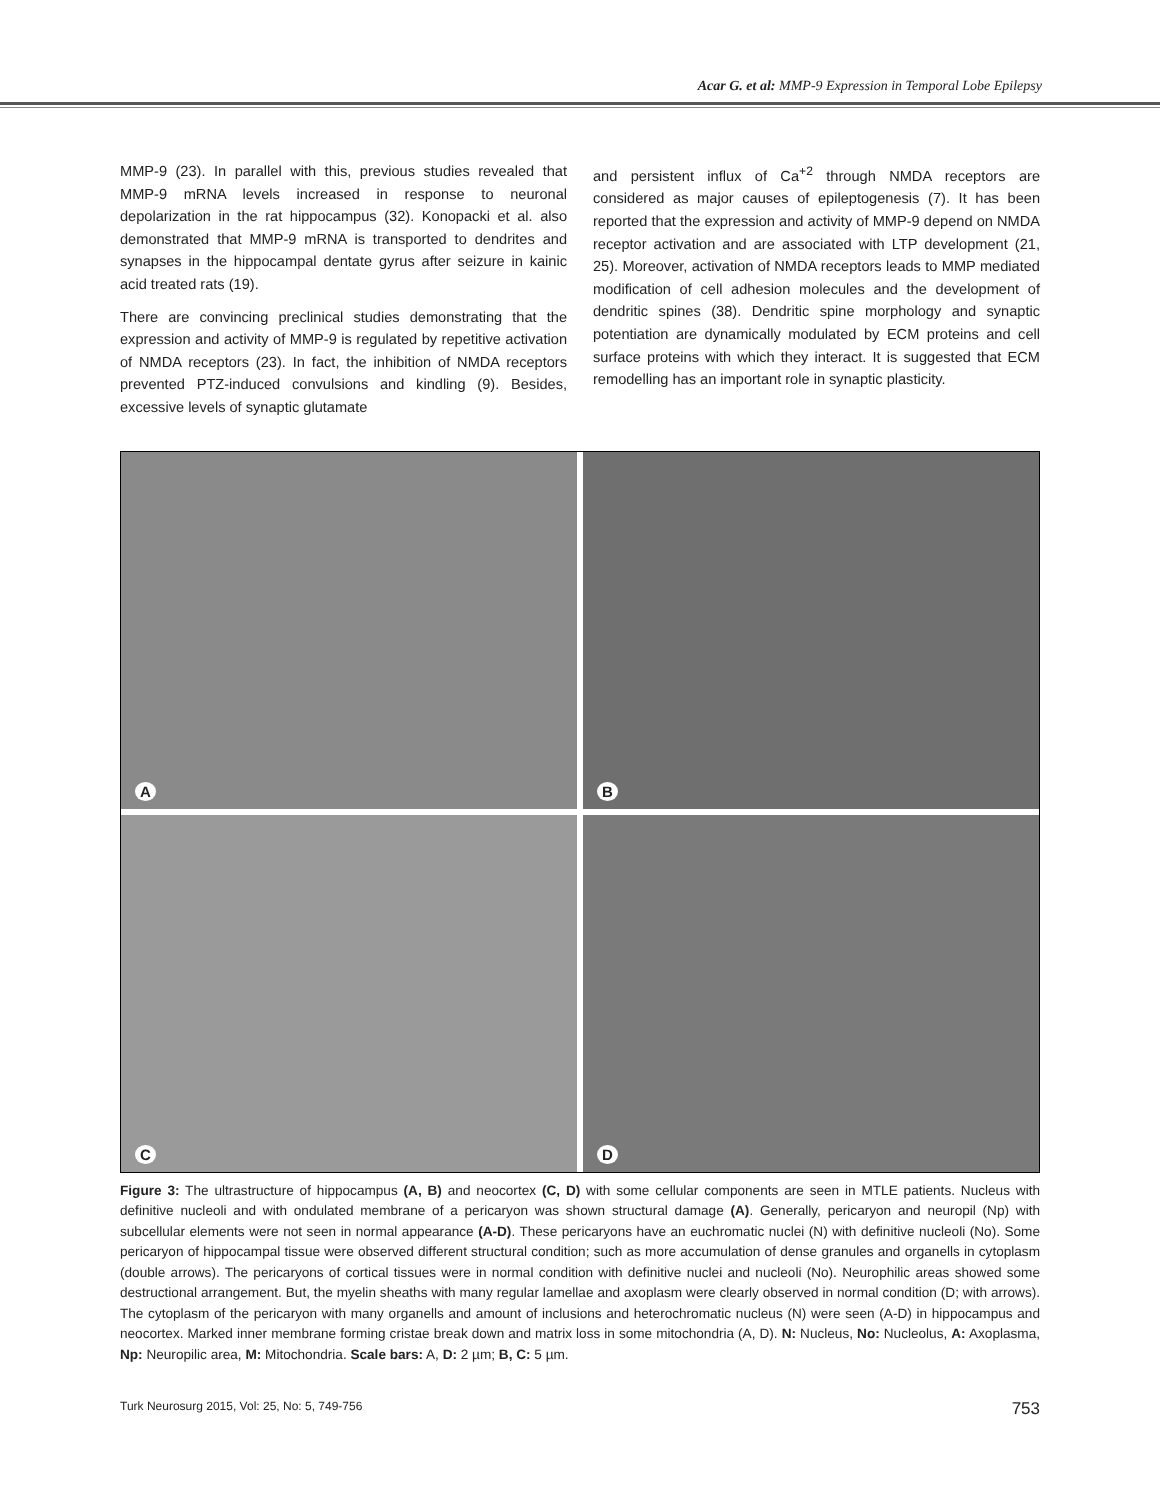Acar G. et al: MMP-9 Expression in Temporal Lobe Epilepsy
MMP-9 (23). In parallel with this, previous studies revealed that MMP-9 mRNA levels increased in response to neuronal depolarization in the rat hippocampus (32). Konopacki et al. also demonstrated that MMP-9 mRNA is transported to dendrites and synapses in the hippocampal dentate gyrus after seizure in kainic acid treated rats (19).
There are convincing preclinical studies demonstrating that the expression and activity of MMP-9 is regulated by repetitive activation of NMDA receptors (23). In fact, the inhibition of NMDA receptors prevented PTZ-induced convulsions and kindling (9). Besides, excessive levels of synaptic glutamate
and persistent influx of Ca<sup>+2</sup> through NMDA receptors are considered as major causes of epileptogenesis (7). It has been reported that the expression and activity of MMP-9 depend on NMDA receptor activation and are associated with LTP development (21, 25). Moreover, activation of NMDA receptors leads to MMP mediated modification of cell adhesion molecules and the development of dendritic spines (38). Dendritic spine morphology and synaptic potentiation are dynamically modulated by ECM proteins and cell surface proteins with which they interact. It is suggested that ECM remodelling has an important role in synaptic plasticity.
A
B
C
D
Figure 3: The ultrastructure of hippocampus (A, B) and neocortex (C, D) with some cellular components are seen in MTLE patients. Nucleus with definitive nucleoli and with ondulated membrane of a pericaryon was shown structural damage (A). Generally, pericaryon and neuropil (Np) with subcellular elements were not seen in normal appearance (A-D). These pericaryons have an euchromatic nuclei (N) with definitive nucleoli (No). Some pericaryon of hippocampal tissue were observed different structural condition; such as more accumulation of dense granules and organells in cytoplasm (double arrows). The pericaryons of cortical tissues were in normal condition with definitive nuclei and nucleoli (No). Neurophilic areas showed some destructional arrangement. But, the myelin sheaths with many regular lamellae and axoplasm were clearly observed in normal condition (D; with arrows). The cytoplasm of the pericaryon with many organells and amount of inclusions and heterochromatic nucleus (N) were seen (A-D) in hippocampus and neocortex. Marked inner membrane forming cristae break down and matrix loss in some mitochondria (A, D). N: Nucleus, No: Nucleolus, A: Axoplasma, Np: Neuropilic area, M: Mitochondria. Scale bars: A, D: 2 µm; B, C: 5 µm.
Turk Neurosurg 2015, Vol: 25, No: 5, 749-756 753